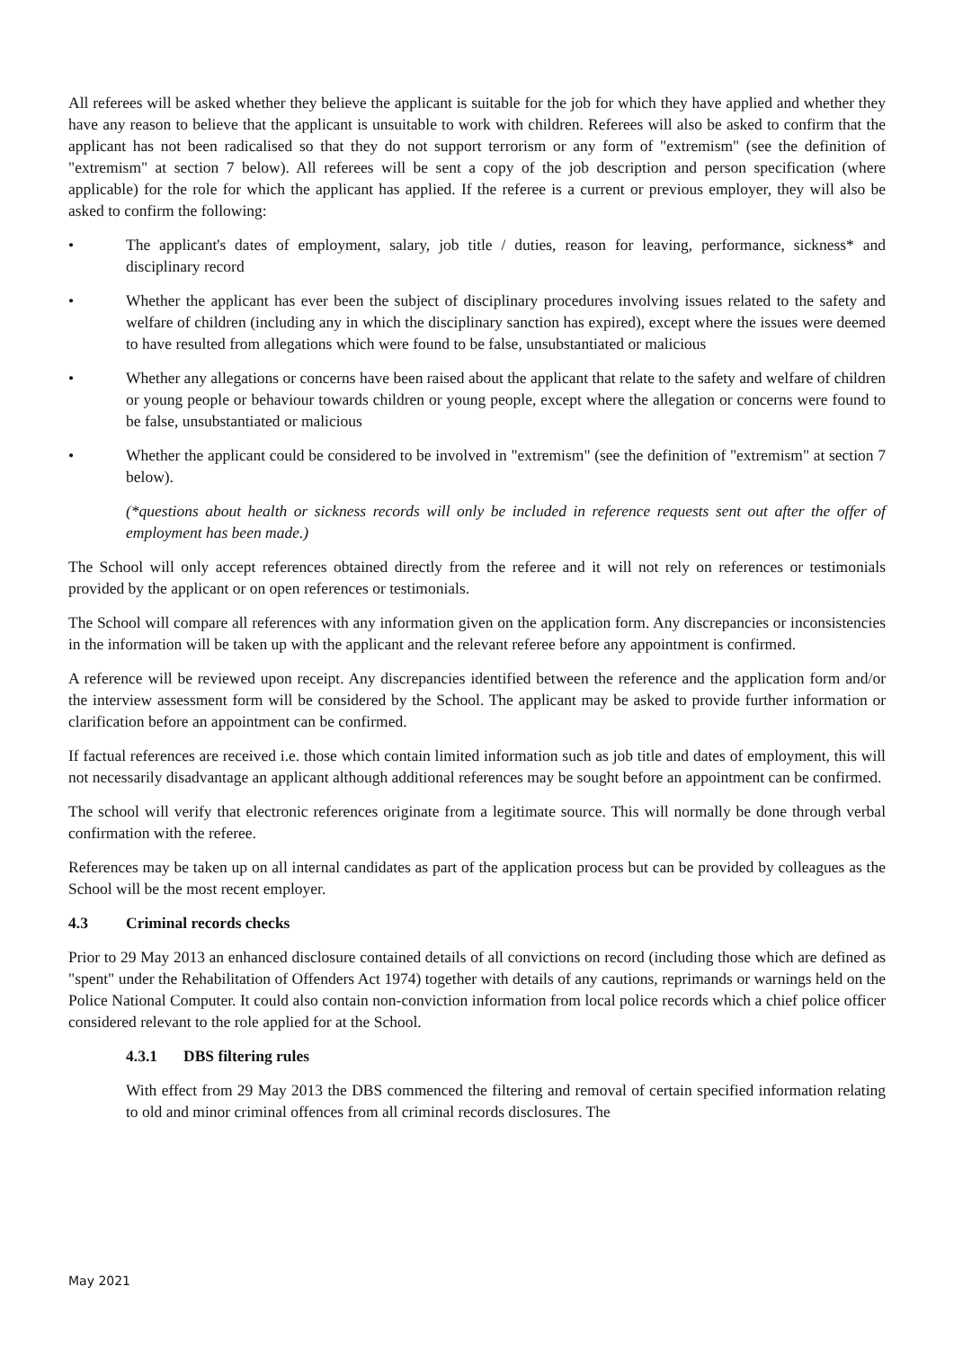All referees will be asked whether they believe the applicant is suitable for the job for which they have applied and whether they have any reason to believe that the applicant is unsuitable to work with children. Referees will also be asked to confirm that the applicant has not been radicalised so that they do not support terrorism or any form of "extremism" (see the definition of "extremism" at section 7 below). All referees will be sent a copy of the job description and person specification (where applicable) for the role for which the applicant has applied. If the referee is a current or previous employer, they will also be asked to confirm the following:
• The applicant's dates of employment, salary, job title / duties, reason for leaving, performance, sickness* and disciplinary record
• Whether the applicant has ever been the subject of disciplinary procedures involving issues related to the safety and welfare of children (including any in which the disciplinary sanction has expired), except where the issues were deemed to have resulted from allegations which were found to be false, unsubstantiated or malicious
• Whether any allegations or concerns have been raised about the applicant that relate to the safety and welfare of children or young people or behaviour towards children or young people, except where the allegation or concerns were found to be false, unsubstantiated or malicious
• Whether the applicant could be considered to be involved in "extremism" (see the definition of "extremism" at section 7 below).
(*questions about health or sickness records will only be included in reference requests sent out after the offer of employment has been made.)
The School will only accept references obtained directly from the referee and it will not rely on references or testimonials provided by the applicant or on open references or testimonials.
The School will compare all references with any information given on the application form. Any discrepancies or inconsistencies in the information will be taken up with the applicant and the relevant referee before any appointment is confirmed.
A reference will be reviewed upon receipt. Any discrepancies identified between the reference and the application form and/or the interview assessment form will be considered by the School. The applicant may be asked to provide further information or clarification before an appointment can be confirmed.
If factual references are received i.e. those which contain limited information such as job title and dates of employment, this will not necessarily disadvantage an applicant although additional references may be sought before an appointment can be confirmed.
The school will verify that electronic references originate from a legitimate source. This will normally be done through verbal confirmation with the referee.
References may be taken up on all internal candidates as part of the application process but can be provided by colleagues as the School will be the most recent employer.
4.3 Criminal records checks
Prior to 29 May 2013 an enhanced disclosure contained details of all convictions on record (including those which are defined as "spent" under the Rehabilitation of Offenders Act 1974) together with details of any cautions, reprimands or warnings held on the Police National Computer. It could also contain non-conviction information from local police records which a chief police officer considered relevant to the role applied for at the School.
4.3.1 DBS filtering rules
With effect from 29 May 2013 the DBS commenced the filtering and removal of certain specified information relating to old and minor criminal offences from all criminal records disclosures. The
May 2021